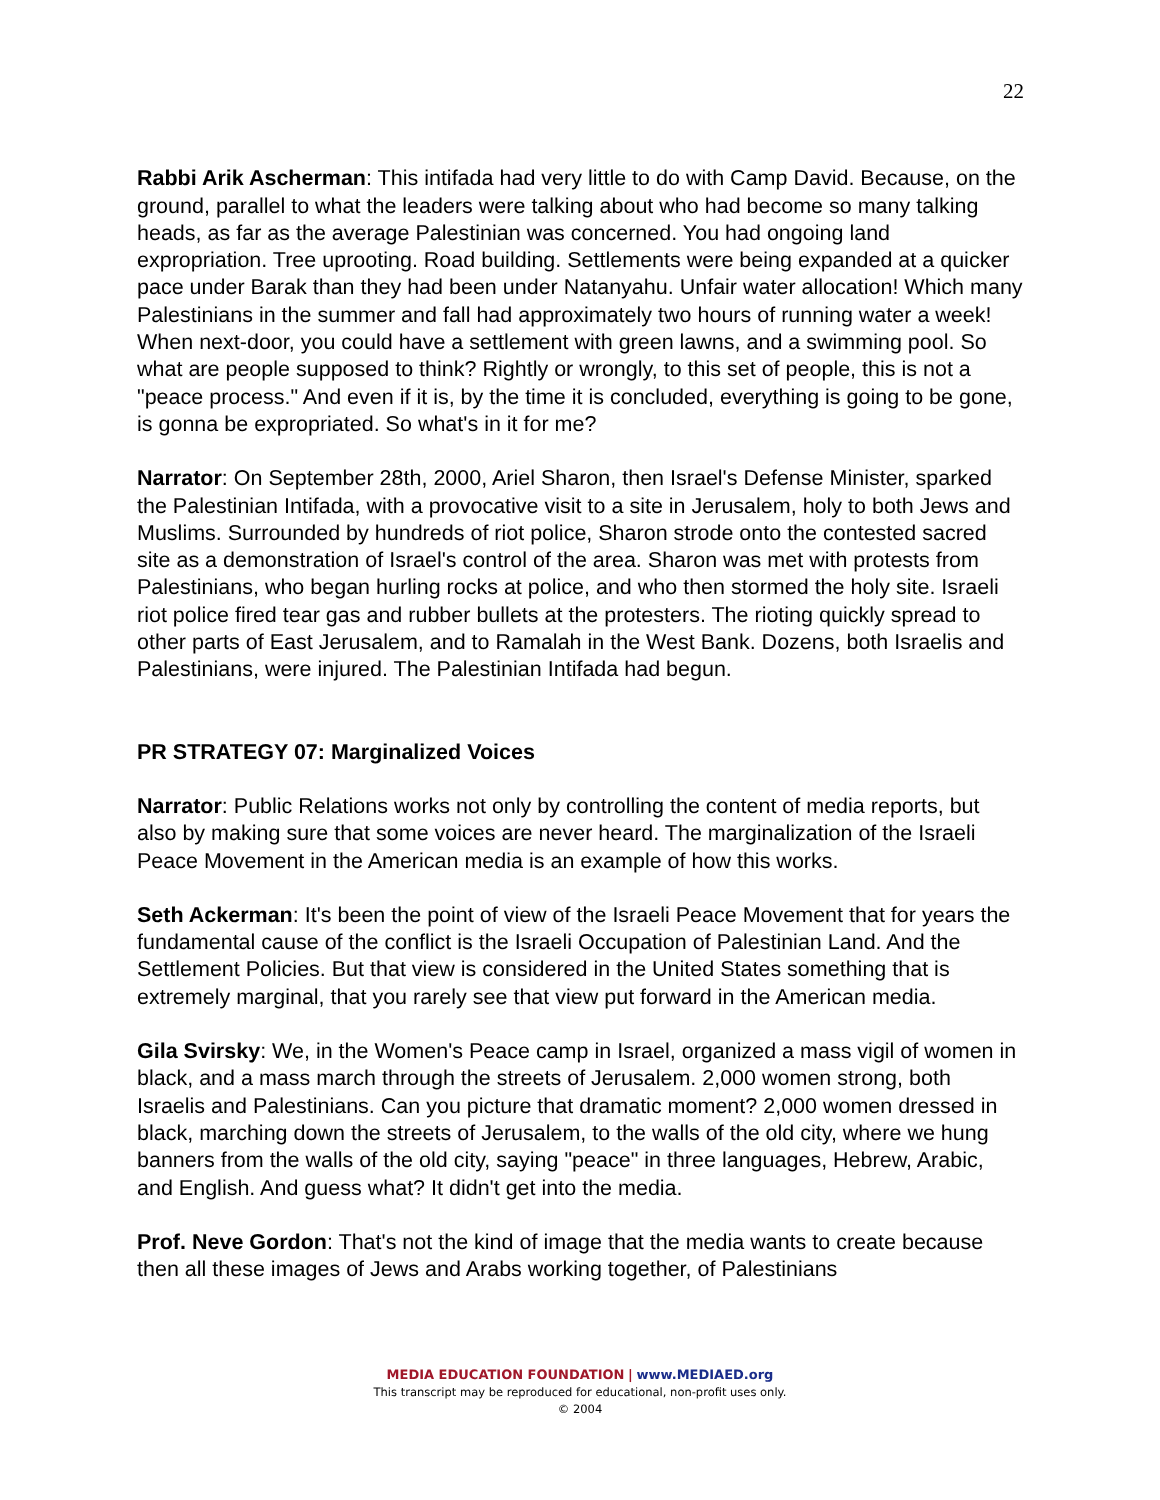22
Rabbi Arik Ascherman: This intifada had very little to do with Camp David. Because, on the ground, parallel to what the leaders were talking about who had become so many talking heads, as far as the average Palestinian was concerned. You had ongoing land expropriation. Tree uprooting. Road building. Settlements were being expanded at a quicker pace under Barak than they had been under Natanyahu. Unfair water allocation! Which many Palestinians in the summer and fall had approximately two hours of running water a week! When next-door, you could have a settlement with green lawns, and a swimming pool. So what are people supposed to think? Rightly or wrongly, to this set of people, this is not a "peace process." And even if it is, by the time it is concluded, everything is going to be gone, is gonna be expropriated. So what's in it for me?
Narrator: On September 28th, 2000, Ariel Sharon, then Israel's Defense Minister, sparked the Palestinian Intifada, with a provocative visit to a site in Jerusalem, holy to both Jews and Muslims. Surrounded by hundreds of riot police, Sharon strode onto the contested sacred site as a demonstration of Israel's control of the area. Sharon was met with protests from Palestinians, who began hurling rocks at police, and who then stormed the holy site. Israeli riot police fired tear gas and rubber bullets at the protesters. The rioting quickly spread to other parts of East Jerusalem, and to Ramalah in the West Bank. Dozens, both Israelis and Palestinians, were injured. The Palestinian Intifada had begun.
PR STRATEGY 07: Marginalized Voices
Narrator: Public Relations works not only by controlling the content of media reports, but also by making sure that some voices are never heard. The marginalization of the Israeli Peace Movement in the American media is an example of how this works.
Seth Ackerman: It's been the point of view of the Israeli Peace Movement that for years the fundamental cause of the conflict is the Israeli Occupation of Palestinian Land. And the Settlement Policies. But that view is considered in the United States something that is extremely marginal, that you rarely see that view put forward in the American media.
Gila Svirsky: We, in the Women's Peace camp in Israel, organized a mass vigil of women in black, and a mass march through the streets of Jerusalem. 2,000 women strong, both Israelis and Palestinians. Can you picture that dramatic moment? 2,000 women dressed in black, marching down the streets of Jerusalem, to the walls of the old city, where we hung banners from the walls of the old city, saying "peace" in three languages, Hebrew, Arabic, and English. And guess what? It didn't get into the media.
Prof. Neve Gordon: That's not the kind of image that the media wants to create because then all these images of Jews and Arabs working together, of Palestinians
MEDIA EDUCATION FOUNDATION | www.MEDIAED.org
This transcript may be reproduced for educational, non-profit uses only.
© 2004